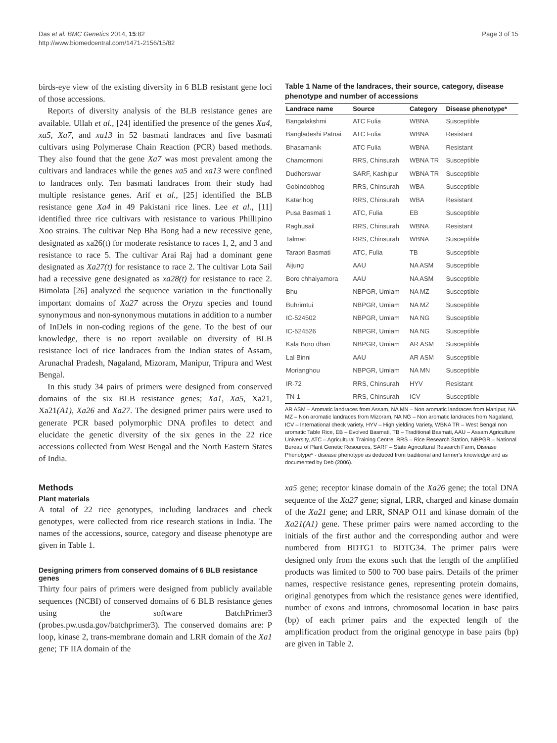Das et al. BMC Genetics 2014, 15:82
http://www.biomedcentral.com/1471-2156/15/82
Page 3 of 15
birds-eye view of the existing diversity in 6 BLB resistant gene loci of those accessions.
Reports of diversity analysis of the BLB resistance genes are available. Ullah et al., [24] identified the presence of the genes Xa4, xa5, Xa7, and xa13 in 52 basmati landraces and five basmati cultivars using Polymerase Chain Reaction (PCR) based methods. They also found that the gene Xa7 was most prevalent among the cultivars and landraces while the genes xa5 and xa13 were confined to landraces only. Ten basmati landraces from their study had multiple resistance genes. Arif et al., [25] identified the BLB resistance gene Xa4 in 49 Pakistani rice lines. Lee et al., [11] identified three rice cultivars with resistance to various Phillipino Xoo strains. The cultivar Nep Bha Bong had a new recessive gene, designated as xa26(t) for moderate resistance to races 1, 2, and 3 and resistance to race 5. The cultivar Arai Raj had a dominant gene designated as Xa27(t) for resistance to race 2. The cultivar Lota Sail had a recessive gene designated as xa28(t) for resistance to race 2. Bimolata [26] analyzed the sequence variation in the functionally important domains of Xa27 across the Oryza species and found synonymous and non-synonymous mutations in addition to a number of InDels in non-coding regions of the gene. To the best of our knowledge, there is no report available on diversity of BLB resistance loci of rice landraces from the Indian states of Assam, Arunachal Pradesh, Nagaland, Mizoram, Manipur, Tripura and West Bengal.
In this study 34 pairs of primers were designed from conserved domains of the six BLB resistance genes; Xa1, Xa5, Xa21, Xa21(A1), Xa26 and Xa27. The designed primer pairs were used to generate PCR based polymorphic DNA profiles to detect and elucidate the genetic diversity of the six genes in the 22 rice accessions collected from West Bengal and the North Eastern States of India.
Methods
Plant materials
A total of 22 rice genotypes, including landraces and check genotypes, were collected from rice research stations in India. The names of the accessions, source, category and disease phenotype are given in Table 1.
Designing primers from conserved domains of 6 BLB resistance genes
Thirty four pairs of primers were designed from publicly available sequences (NCBI) of conserved domains of 6 BLB resistance genes using the software BatchPrimer3 (probes.pw.usda.gov/batchprimer3). The conserved domains are: P loop, kinase 2, trans-membrane domain and LRR domain of the Xa1 gene; TF IIA domain of the
Table 1 Name of the landraces, their source, category, disease phenotype and number of accessions
| Landrace name | Source | Category | Disease phenotype* |
| --- | --- | --- | --- |
| Bangalakshmi | ATC Fulia | WBNA | Susceptible |
| Bangladeshi Patnai | ATC Fulia | WBNA | Resistant |
| Bhasamanik | ATC Fulia | WBNA | Resistant |
| Chamormoni | RRS, Chinsurah | WBNA TR | Susceptible |
| Dudherswar | SARF, Kashipur | WBNA TR | Susceptible |
| Gobindobhog | RRS, Chinsurah | WBA | Susceptible |
| Katarihog | RRS, Chinsurah | WBA | Resistant |
| Pusa Basmati 1 | ATC, Fulia | EB | Susceptible |
| Raghusail | RRS, Chinsurah | WBNA | Resistant |
| Talmari | RRS, Chinsurah | WBNA | Susceptible |
| Taraori Basmati | ATC, Fulia | TB | Susceptible |
| Aijung | AAU | NA ASM | Susceptible |
| Boro chhaiyamora | AAU | NA ASM | Susceptible |
| Bhu | NBPGR, Umiam | NA MZ | Susceptible |
| Buhrimtui | NBPGR, Umiam | NA MZ | Susceptible |
| IC-524502 | NBPGR, Umiam | NA NG | Susceptible |
| IC-524526 | NBPGR, Umiam | NA NG | Susceptible |
| Kala Boro dhan | NBPGR, Umiam | AR ASM | Susceptible |
| Lal Binni | AAU | AR ASM | Susceptible |
| Morianghou | NBPGR, Umiam | NA MN | Susceptible |
| IR-72 | RRS, Chinsurah | HYV | Resistant |
| TN-1 | RRS, Chinsurah | ICV | Susceptible |
AR ASM – Aromatic landraces from Assam, NA MN – Non aromatic landraces from Manipur, NA MZ – Non aromatic landraces from Mizoram, NA NG – Non aromatic landraces from Nagaland, ICV – International check variety, HYV – High yielding Variety, WBNA TR – West Bengal non aromatic Table Rice, EB – Evolved Basmati, TB – Traditional Basmati, AAU – Assam Agriculture University, ATC – Agricultural Training Centre, RRS – Rice Research Station, NBPGR – National Bureau of Plant Genetic Resources, SARF – State Agricultural Research Farm, Disease Phenotype* - disease phenotype as deduced from traditional and farmer's knowledge and as documented by Deb (2006).
xa5 gene; receptor kinase domain of the Xa26 gene; the total DNA sequence of the Xa27 gene; signal, LRR, charged and kinase domain of the Xa21 gene; and LRR, SNAP O11 and kinase domain of the Xa21(A1) gene. These primer pairs were named according to the initials of the first author and the corresponding author and were numbered from BDTG1 to BDTG34. The primer pairs were designed only from the exons such that the length of the amplified products was limited to 500 to 700 base pairs. Details of the primer names, respective resistance genes, representing protein domains, original genotypes from which the resistance genes were identified, number of exons and introns, chromosomal location in base pairs (bp) of each primer pairs and the expected length of the amplification product from the original genotype in base pairs (bp) are given in Table 2.